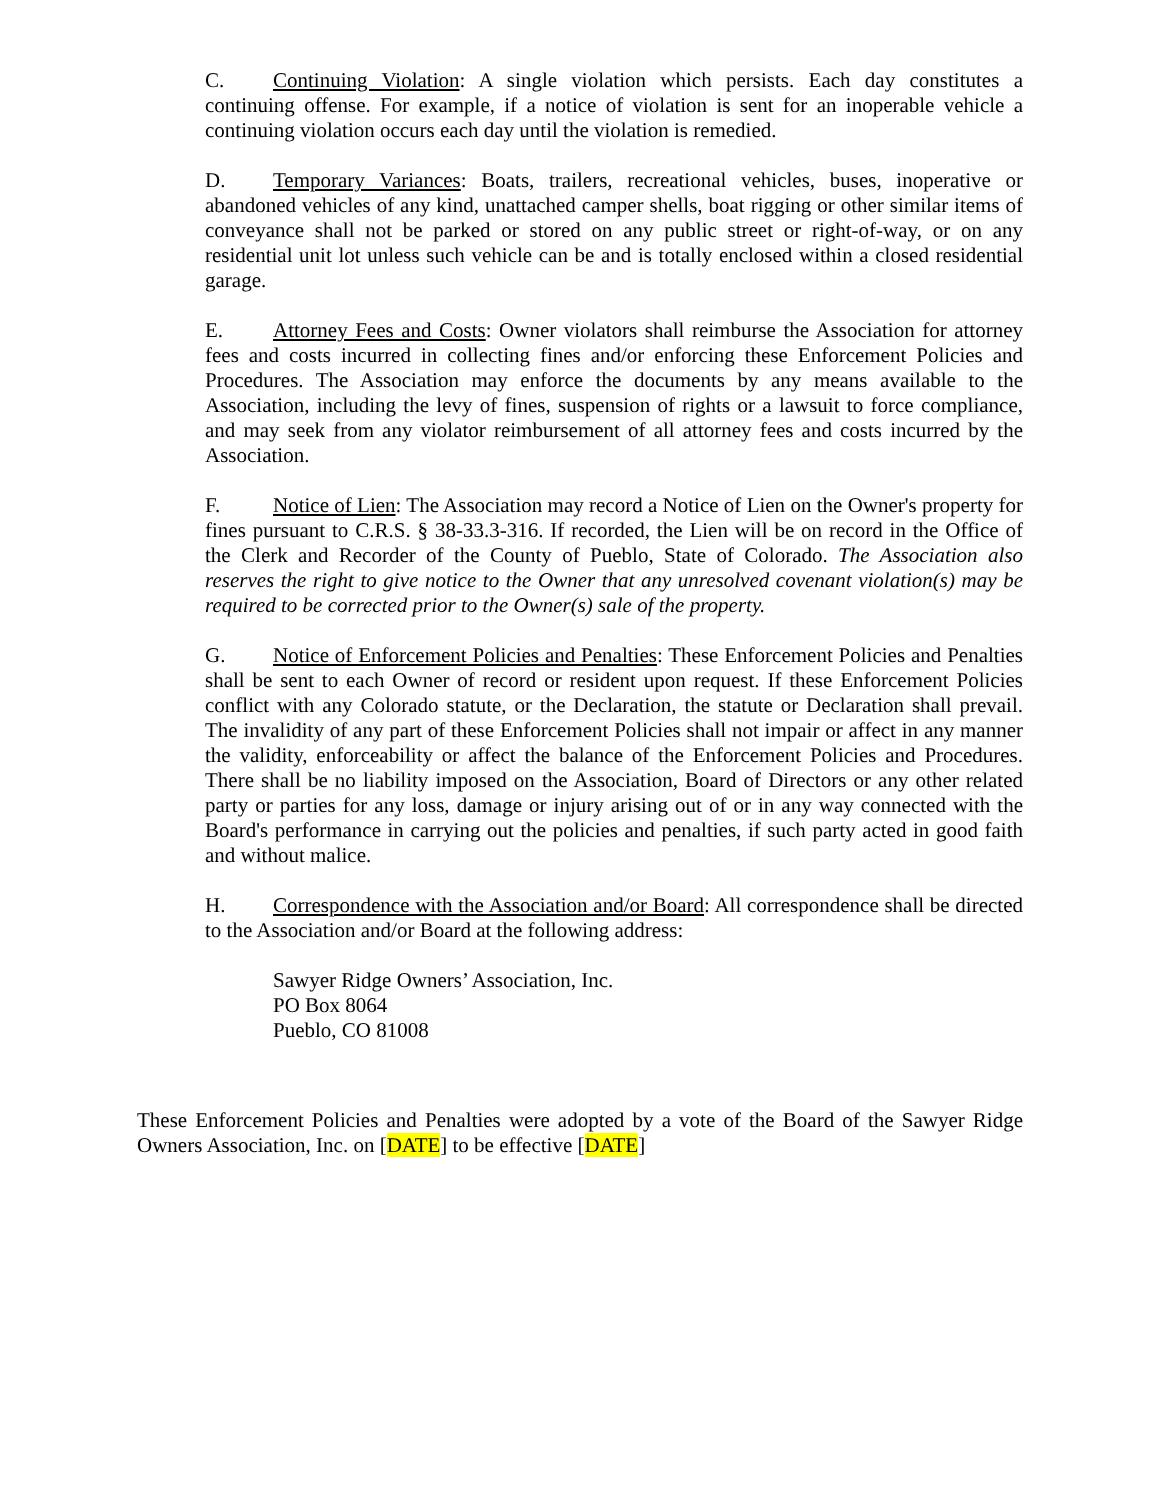C. Continuing Violation: A single violation which persists. Each day constitutes a continuing offense. For example, if a notice of violation is sent for an inoperable vehicle a continuing violation occurs each day until the violation is remedied.
D. Temporary Variances: Boats, trailers, recreational vehicles, buses, inoperative or abandoned vehicles of any kind, unattached camper shells, boat rigging or other similar items of conveyance shall not be parked or stored on any public street or right-of-way, or on any residential unit lot unless such vehicle can be and is totally enclosed within a closed residential garage.
E. Attorney Fees and Costs: Owner violators shall reimburse the Association for attorney fees and costs incurred in collecting fines and/or enforcing these Enforcement Policies and Procedures. The Association may enforce the documents by any means available to the Association, including the levy of fines, suspension of rights or a lawsuit to force compliance, and may seek from any violator reimbursement of all attorney fees and costs incurred by the Association.
F. Notice of Lien: The Association may record a Notice of Lien on the Owner's property for fines pursuant to C.R.S. § 38-33.3-316. If recorded, the Lien will be on record in the Office of the Clerk and Recorder of the County of Pueblo, State of Colorado. The Association also reserves the right to give notice to the Owner that any unresolved covenant violation(s) may be required to be corrected prior to the Owner(s) sale of the property.
G. Notice of Enforcement Policies and Penalties: These Enforcement Policies and Penalties shall be sent to each Owner of record or resident upon request. If these Enforcement Policies conflict with any Colorado statute, or the Declaration, the statute or Declaration shall prevail. The invalidity of any part of these Enforcement Policies shall not impair or affect in any manner the validity, enforceability or affect the balance of the Enforcement Policies and Procedures. There shall be no liability imposed on the Association, Board of Directors or any other related party or parties for any loss, damage or injury arising out of or in any way connected with the Board's performance in carrying out the policies and penalties, if such party acted in good faith and without malice.
H. Correspondence with the Association and/or Board: All correspondence shall be directed to the Association and/or Board at the following address:
Sawyer Ridge Owners’ Association, Inc.
PO Box 8064
Pueblo, CO 81008
These Enforcement Policies and Penalties were adopted by a vote of the Board of the Sawyer Ridge Owners Association, Inc. on [DATE] to be effective [DATE]